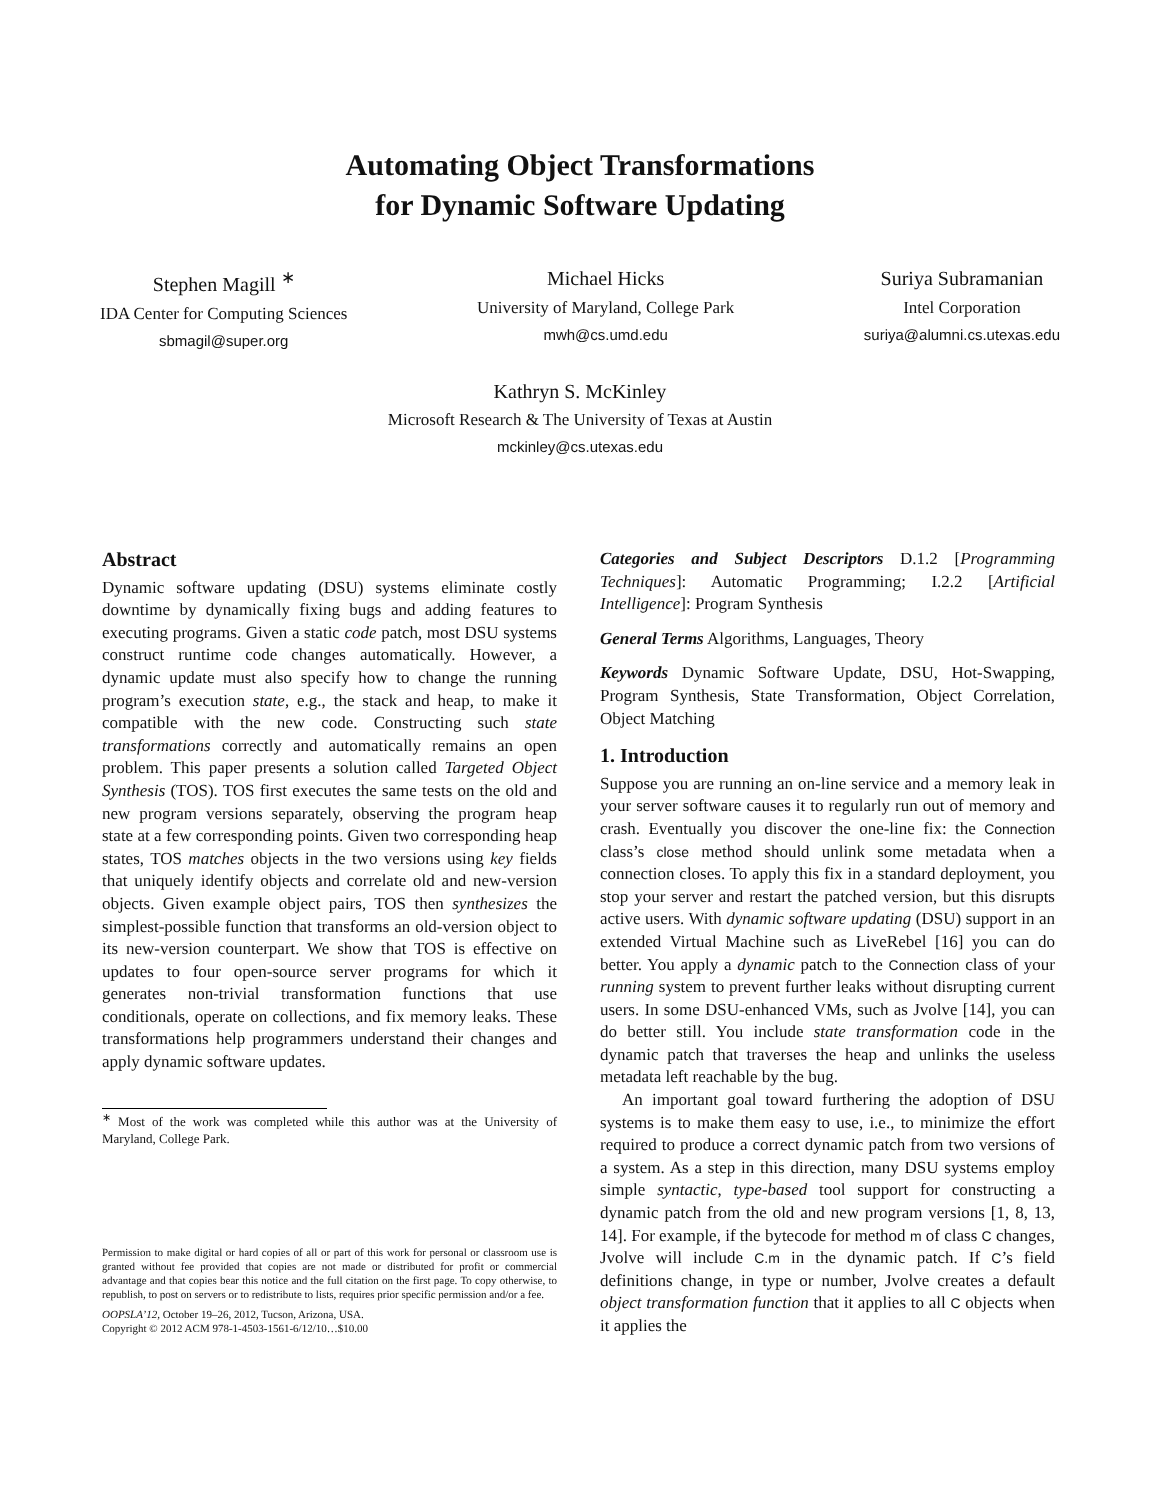Automating Object Transformations
for Dynamic Software Updating
Stephen Magill <sup>∗</sup>
IDA Center for Computing Sciences
sbmagil@super.org
Michael Hicks
University of Maryland, College Park
mwh@cs.umd.edu
Suriya Subramanian
Intel Corporation
suriya@alumni.cs.utexas.edu
Kathryn S. McKinley
Microsoft Research & The University of Texas at Austin
mckinley@cs.utexas.edu
Abstract
Dynamic software updating (DSU) systems eliminate costly downtime by dynamically fixing bugs and adding features to executing programs. Given a static code patch, most DSU systems construct runtime code changes automatically. However, a dynamic update must also specify how to change the running program’s execution state, e.g., the stack and heap, to make it compatible with the new code. Constructing such state transformations correctly and automatically remains an open problem. This paper presents a solution called Targeted Object Synthesis (TOS). TOS first executes the same tests on the old and new program versions separately, observing the program heap state at a few corresponding points. Given two corresponding heap states, TOS matches objects in the two versions using key fields that uniquely identify objects and correlate old and new-version objects. Given example object pairs, TOS then synthesizes the simplest-possible function that transforms an old-version object to its new-version counterpart. We show that TOS is effective on updates to four open-source server programs for which it generates non-trivial transformation functions that use conditionals, operate on collections, and fix memory leaks. These transformations help programmers understand their changes and apply dynamic software updates.
<sup>∗</sup> Most of the work was completed while this author was at the University of Maryland, College Park.
Permission to make digital or hard copies of all or part of this work for personal or classroom use is granted without fee provided that copies are not made or distributed for profit or commercial advantage and that copies bear this notice and the full citation on the first page. To copy otherwise, to republish, to post on servers or to redistribute to lists, requires prior specific permission and/or a fee.
OOPSLA’12, October 19–26, 2012, Tucson, Arizona, USA.
Copyright © 2012 ACM 978-1-4503-1561-6/12/10…$10.00
Categories and Subject Descriptors D.1.2 [Programming Techniques]: Automatic Programming; I.2.2 [Artificial Intelligence]: Program Synthesis
General Terms Algorithms, Languages, Theory
Keywords Dynamic Software Update, DSU, Hot-Swapping, Program Synthesis, State Transformation, Object Correlation, Object Matching
1. Introduction
Suppose you are running an on-line service and a memory leak in your server software causes it to regularly run out of memory and crash. Eventually you discover the one-line fix: the Connection class’s close method should unlink some metadata when a connection closes. To apply this fix in a standard deployment, you stop your server and restart the patched version, but this disrupts active users. With dynamic software updating (DSU) support in an extended Virtual Machine such as LiveRebel [16] you can do better. You apply a dynamic patch to the Connection class of your running system to prevent further leaks without disrupting current users. In some DSU-enhanced VMs, such as Jvolve [14], you can do better still. You include state transformation code in the dynamic patch that traverses the heap and unlinks the useless metadata left reachable by the bug.
An important goal toward furthering the adoption of DSU systems is to make them easy to use, i.e., to minimize the effort required to produce a correct dynamic patch from two versions of a system. As a step in this direction, many DSU systems employ simple syntactic, type-based tool support for constructing a dynamic patch from the old and new program versions [1, 8, 13, 14]. For example, if the bytecode for method m of class C changes, Jvolve will include C.m in the dynamic patch. If C’s field definitions change, in type or number, Jvolve creates a default object transformation function that it applies to all C objects when it applies the